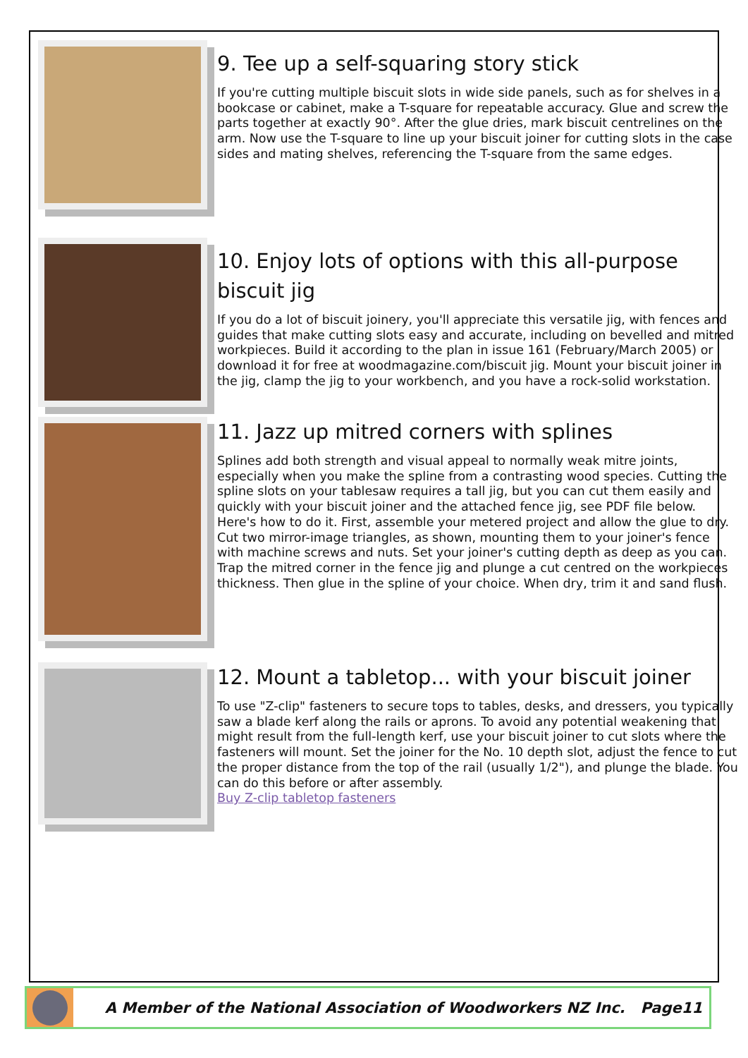9. Tee up a self-squaring story stick
If you're cutting multiple biscuit slots in wide side panels, such as for shelves in a bookcase or cabinet, make a T-square for repeatable accuracy. Glue and screw the parts together at exactly 90°. After the glue dries, mark biscuit centrelines on the arm. Now use the T-square to line up your biscuit joiner for cutting slots in the case sides and mating shelves, referencing the T-square from the same edges.
10. Enjoy lots of options with this all-purpose biscuit jig
If you do a lot of biscuit joinery, you'll appreciate this versatile jig, with fences and guides that make cutting slots easy and accurate, including on bevelled and mitred workpieces. Build it according to the plan in issue 161 (February/March 2005) or download it for free at woodmagazine.com/biscuit jig. Mount your biscuit joiner in the jig, clamp the jig to your workbench, and you have a rock-solid workstation.
11. Jazz up mitred corners with splines
Splines add both strength and visual appeal to normally weak mitre joints, especially when you make the spline from a contrasting wood species. Cutting the spline slots on your tablesaw requires a tall jig, but you can cut them easily and quickly with your biscuit joiner and the attached fence jig, see PDF file below.
Here's how to do it. First, assemble your metered project and allow the glue to dry. Cut two mirror-image triangles, as shown, mounting them to your joiner's fence with machine screws and nuts. Set your joiner's cutting depth as deep as you can. Trap the mitred corner in the fence jig and plunge a cut centred on the workpieces thickness. Then glue in the spline of your choice. When dry, trim it and sand flush.
12. Mount a tabletop... with your biscuit joiner
To use "Z-clip" fasteners to secure tops to tables, desks, and dressers, you typically saw a blade kerf along the rails or aprons. To avoid any potential weakening that might result from the full-length kerf, use your biscuit joiner to cut slots where the fasteners will mount. Set the joiner for the No. 10 depth slot, adjust the fence to cut the proper distance from the top of the rail (usually 1/2"), and plunge the blade. You can do this before or after assembly.
Buy Z-clip tabletop fasteners
A Member of the National Association of Woodworkers NZ Inc. Page11